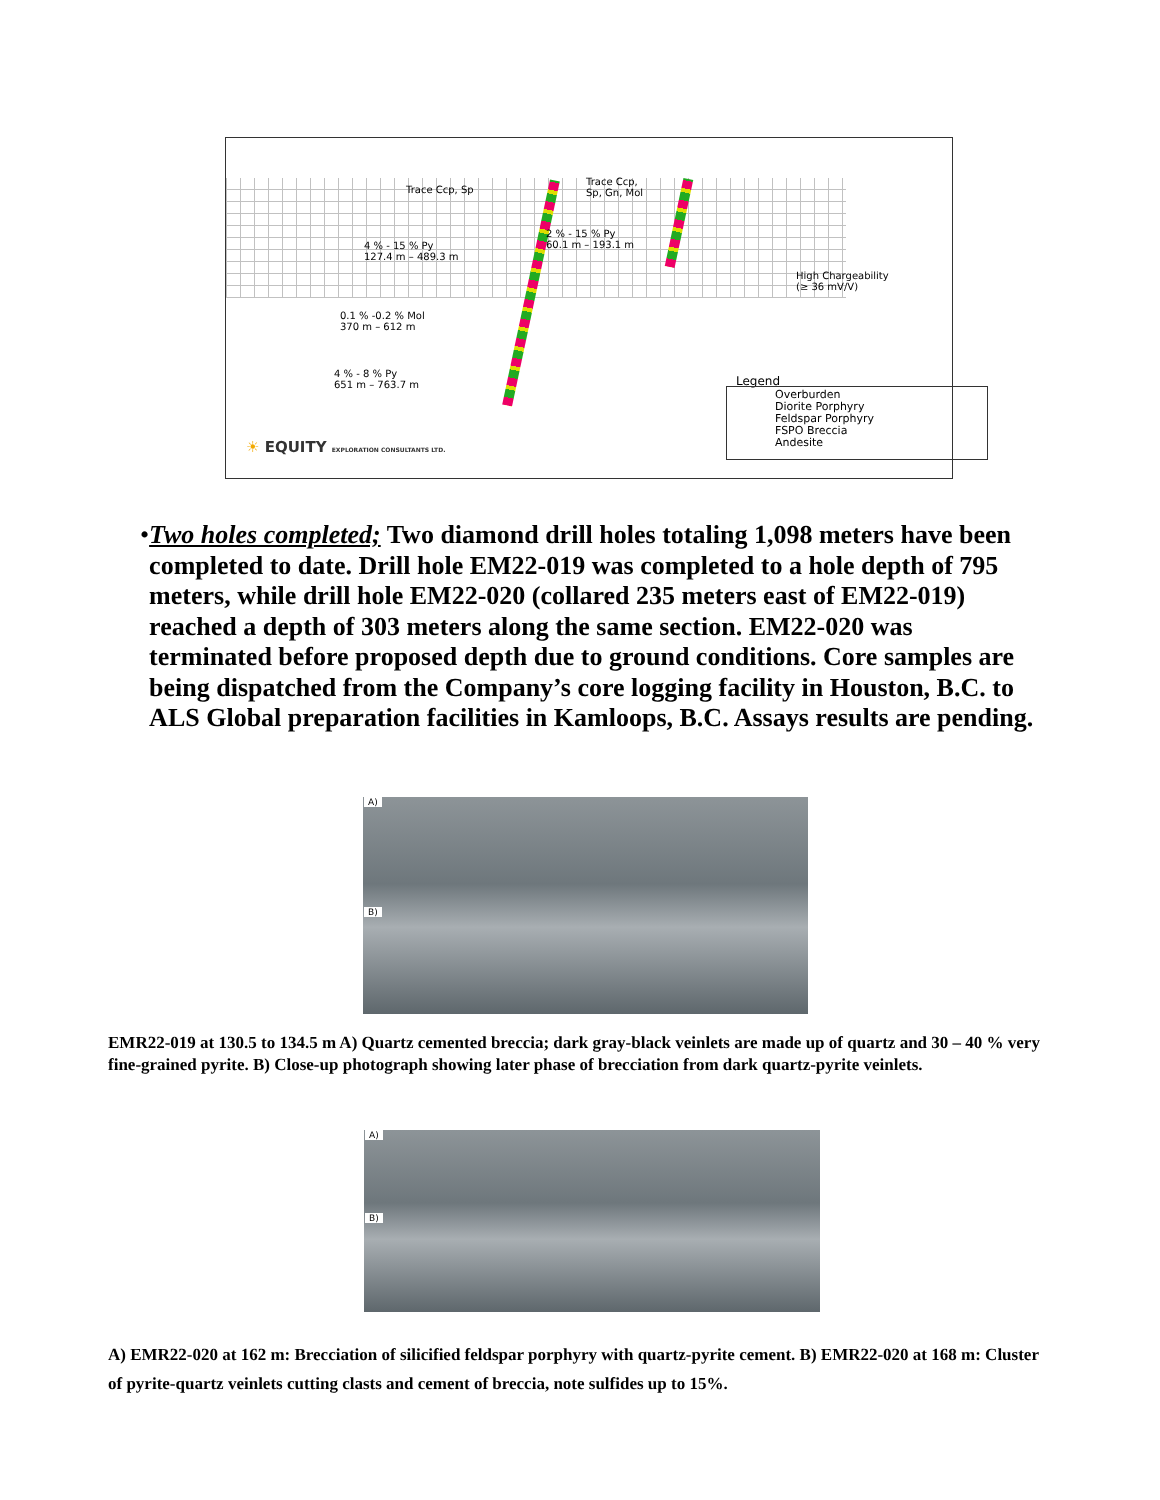Trace Ccp, Sp
Trace Ccp,
Sp, Gn, Mol
2 % - 15 % Py
60.1 m – 193.1 m
4 % - 15 % Py
127.4 m – 489.3 m
High Chargeability
(≥ 36 mV/V)
0.1 % -0.2 % Mol
370 m – 612 m
4 % - 8 % Py
651 m – 763.7 m
Legend
Overburden
Diorite Porphyry
Feldspar Porphyry
FSPO Breccia
Andesite
☀ EQUITY EXPLORATION CONSULTANTS LTD.
• Two holes completed; Two diamond drill holes totaling 1,098 meters have been completed to date. Drill hole EM22-019 was completed to a hole depth of 795 meters, while drill hole EM22-020 (collared 235 meters east of EM22-019) reached a depth of 303 meters along the same section. EM22-020 was terminated before proposed depth due to ground conditions. Core samples are being dispatched from the Company’s core logging facility in Houston, B.C. to ALS Global preparation facilities in Kamloops, B.C. Assays results are pending.
A)
B)
EMR22-019 at 130.5 to 134.5 m A) Quartz cemented breccia; dark gray-black veinlets are made up of quartz and 30 – 40 % very fine-grained pyrite. B) Close-up photograph showing later phase of brecciation from dark quartz-pyrite veinlets.
A)
B)
A) EMR22-020 at 162 m: Brecciation of silicified feldspar porphyry with quartz-pyrite cement. B) EMR22-020 at 168 m: Cluster of pyrite-quartz veinlets cutting clasts and cement of breccia, note sulfides up to 15%.